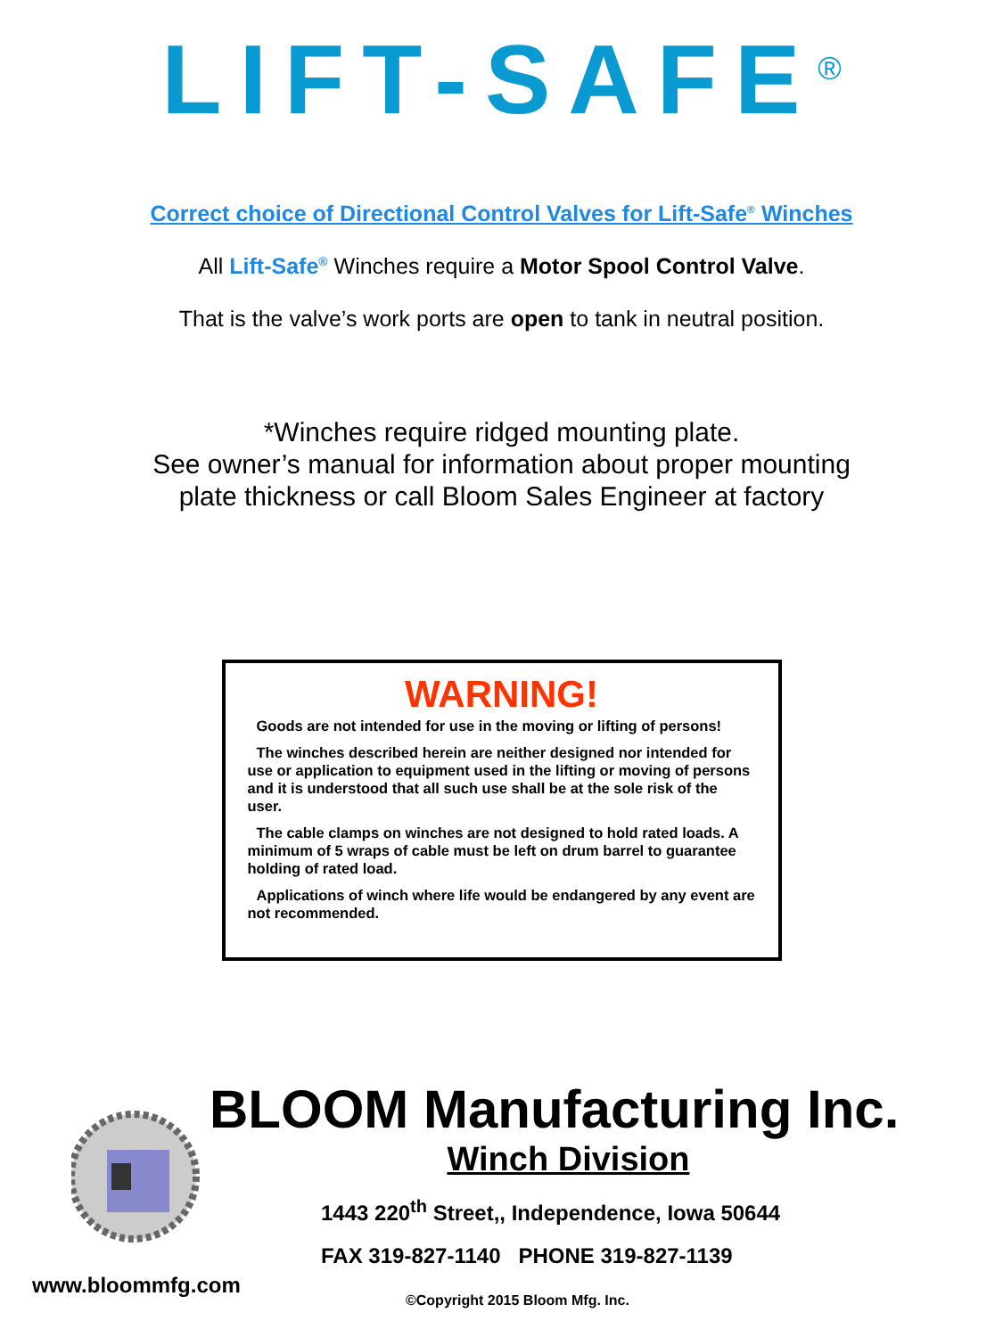LIFT-SAFE<sup>®</sup>
Correct choice of Directional Control Valves for Lift-Safe<sup>®</sup> Winches
All Lift-Safe<sup>®</sup> Winches require a Motor Spool Control Valve.
That is the valve’s work ports are open to tank in neutral position.
*Winches require ridged mounting plate.
See owner’s manual for information about proper mounting
plate thickness or call Bloom Sales Engineer at factory
WARNING!
Goods are not intended for use in the moving or lifting of persons!
The winches described herein are neither designed nor intended for use or application to equipment used in the lifting or moving of persons and it is understood that all such use shall be at the sole risk of the user.
The cable clamps on winches are not designed to hold rated loads. A minimum of 5 wraps of cable must be left on drum barrel to guarantee holding of rated load.
Applications of winch where life would be endangered by any event are not recommended.
BLOOM Manufacturing Inc.
Winch Division
1443 220<sup>th</sup> Street,, Independence, Iowa 50644
FAX 319-827-1140 PHONE 319-827-1139
www.bloommfg.com
©Copyright 2015 Bloom Mfg. Inc.